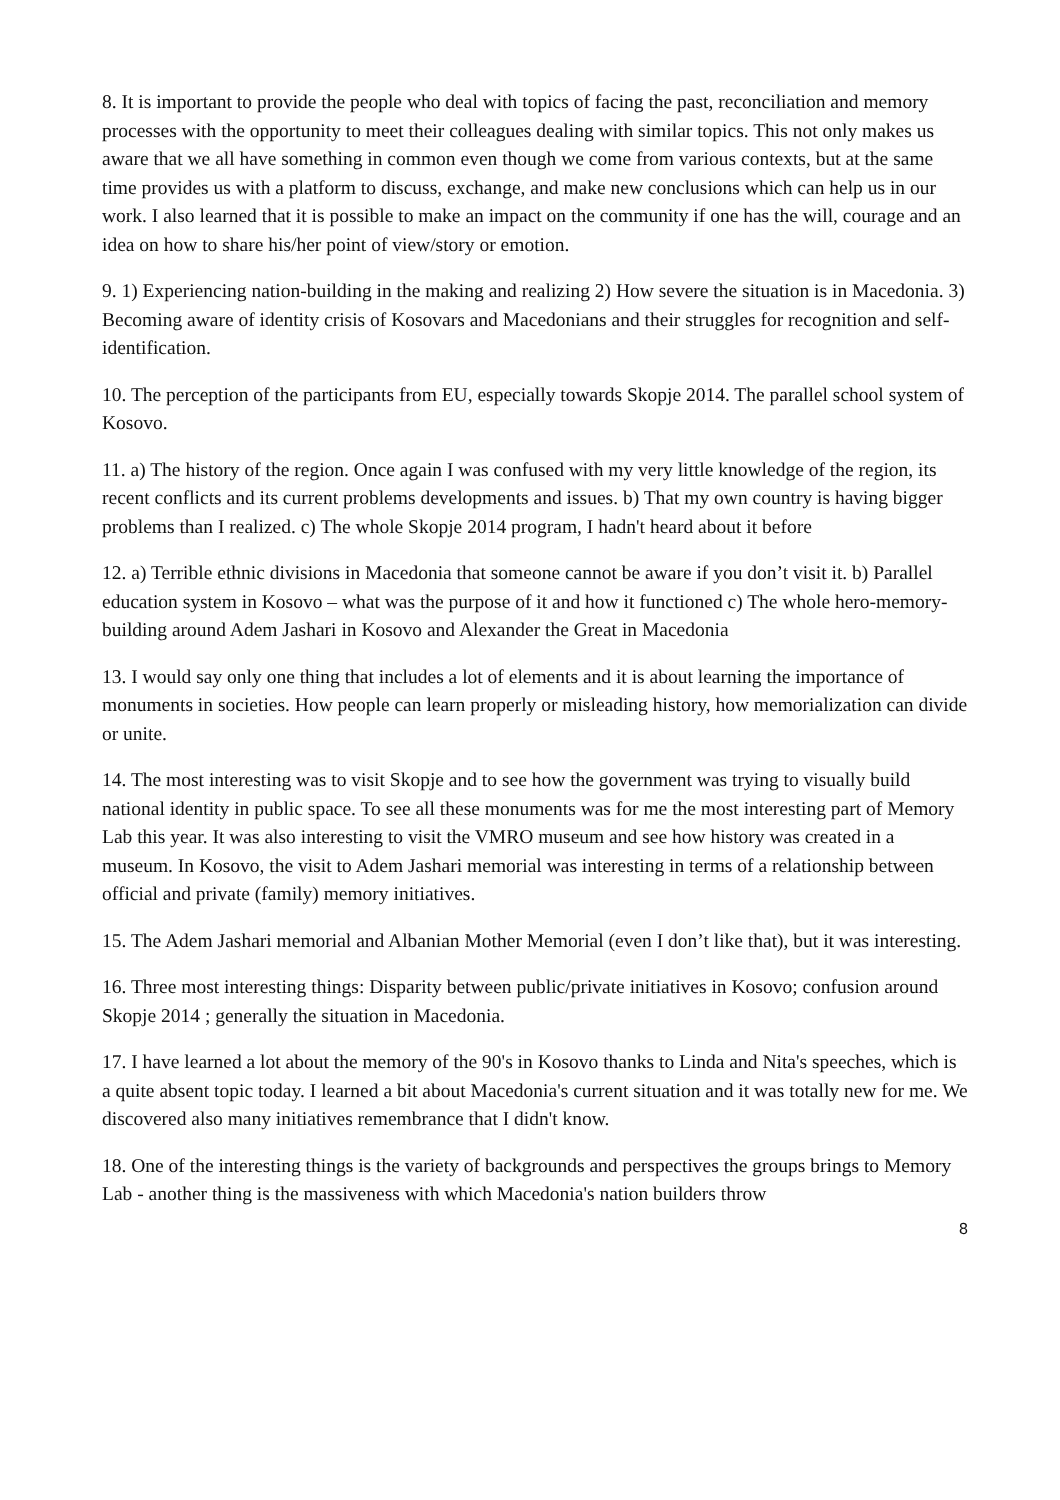8. It is important to provide the people who deal with topics of facing the past, reconciliation and memory processes with the opportunity to meet their colleagues dealing with similar topics. This not only makes us aware that we all have something in common even though we come from various contexts, but at the same time provides us with a platform to discuss, exchange, and make new conclusions which can help us in our work. I also learned that it is possible to make an impact on the community if one has the will, courage and an idea on how to share his/her point of view/story or emotion.
9. 1) Experiencing nation-building in the making and realizing 2) How severe the situation is in Macedonia. 3) Becoming aware of identity crisis of Kosovars and Macedonians and their struggles for recognition and self-identification.
10. The perception of the participants from EU, especially towards Skopje 2014. The parallel school system of Kosovo.
11. a) The history of the region. Once again I was confused with my very little knowledge of the region, its recent conflicts and its current problems developments and issues. b) That my own country is having bigger problems than I realized. c) The whole Skopje 2014 program, I hadn't heard about it before
12. a) Terrible ethnic divisions in Macedonia that someone cannot be aware if you don’t visit it. b) Parallel education system in Kosovo – what was the purpose of it and how it functioned c) The whole hero-memory-building around Adem Jashari in Kosovo and Alexander the Great in Macedonia
13. I would say only one thing that includes a lot of elements and it is about learning the importance of monuments in societies. How people can learn properly or misleading history, how memorialization can divide or unite.
14. The most interesting was to visit Skopje and to see how the government was trying to visually build national identity in public space. To see all these monuments was for me the most interesting part of Memory Lab this year. It was also interesting to visit the VMRO museum and see how history was created in a museum. In Kosovo, the visit to Adem Jashari memorial was interesting in terms of a relationship between official and private (family) memory initiatives.
15. The Adem Jashari memorial and Albanian Mother Memorial (even I don’t like that), but it was interesting.
16. Three most interesting things: Disparity between public/private initiatives in Kosovo; confusion around Skopje 2014 ; generally the situation in Macedonia.
17. I have learned a lot about the memory of the 90's in Kosovo thanks to Linda and Nita's speeches, which is a quite absent topic today. I learned a bit about Macedonia's current situation and it was totally new for me. We discovered also many initiatives remembrance that I didn't know.
18. One of the interesting things is the variety of backgrounds and perspectives the groups brings to Memory Lab - another thing is the massiveness with which Macedonia's nation builders throw
8